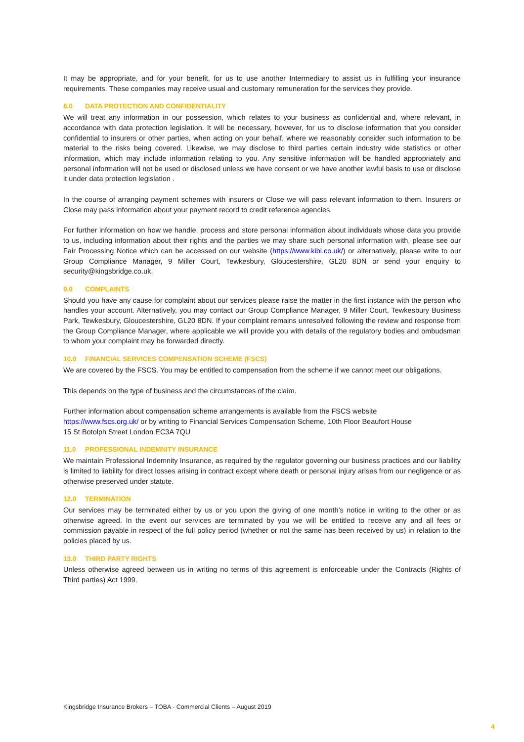It may be appropriate, and for your benefit, for us to use another Intermediary to assist us in fulfilling your insurance requirements. These companies may receive usual and customary remuneration for the services they provide.
8.0 DATA PROTECTION AND CONFIDENTIALITY
We will treat any information in our possession, which relates to your business as confidential and, where relevant, in accordance with data protection legislation. It will be necessary, however, for us to disclose information that you consider confidential to insurers or other parties, when acting on your behalf, where we reasonably consider such information to be material to the risks being covered. Likewise, we may disclose to third parties certain industry wide statistics or other information, which may include information relating to you. Any sensitive information will be handled appropriately and personal information will not be used or disclosed unless we have consent or we have another lawful basis to use or disclose it under data protection legislation .
In the course of arranging payment schemes with insurers or Close we will pass relevant information to them. Insurers or Close may pass information about your payment record to credit reference agencies.
For further information on how we handle, process and store personal information about individuals whose data you provide to us, including information about their rights and the parties we may share such personal information with, please see our Fair Processing Notice which can be accessed on our website (https://www.kibl.co.uk/) or alternatively, please write to our Group Compliance Manager, 9 Miller Court, Tewkesbury, Gloucestershire, GL20 8DN or send your enquiry to security@kingsbridge.co.uk.
9.0 COMPLAINTS
Should you have any cause for complaint about our services please raise the matter in the first instance with the person who handles your account. Alternatively, you may contact our Group Compliance Manager, 9 Miller Court, Tewkesbury Business Park, Tewkesbury, Gloucestershire, GL20 8DN. If your complaint remains unresolved following the review and response from the Group Compliance Manager, where applicable we will provide you with details of the regulatory bodies and ombudsman to whom your complaint may be forwarded directly.
10.0 FINANCIAL SERVICES COMPENSATION SCHEME (FSCS)
We are covered by the FSCS. You may be entitled to compensation from the scheme if we cannot meet our obligations.
This depends on the type of business and the circumstances of the claim.
Further information about compensation scheme arrangements is available from the FSCS website
https://www.fscs.org.uk/ or by writing to Financial Services Compensation Scheme, 10th Floor Beaufort House
15 St Botolph Street London EC3A 7QU
11.0 PROFESSIONAL INDEMNITY INSURANCE
We maintain Professional Indemnity Insurance, as required by the regulator governing our business practices and our liability is limited to liability for direct losses arising in contract except where death or personal injury arises from our negligence or as otherwise preserved under statute.
12.0 TERMINATION
Our services may be terminated either by us or you upon the giving of one month’s notice in writing to the other or as otherwise agreed. In the event our services are terminated by you we will be entitled to receive any and all fees or commission payable in respect of the full policy period (whether or not the same has been received by us) in relation to the policies placed by us.
13.0 THIRD PARTY RIGHTS
Unless otherwise agreed between us in writing no terms of this agreement is enforceable under the Contracts (Rights of Third parties) Act 1999.
Kingsbridge Insurance Brokers – TOBA - Commercial Clients – August 2019
4